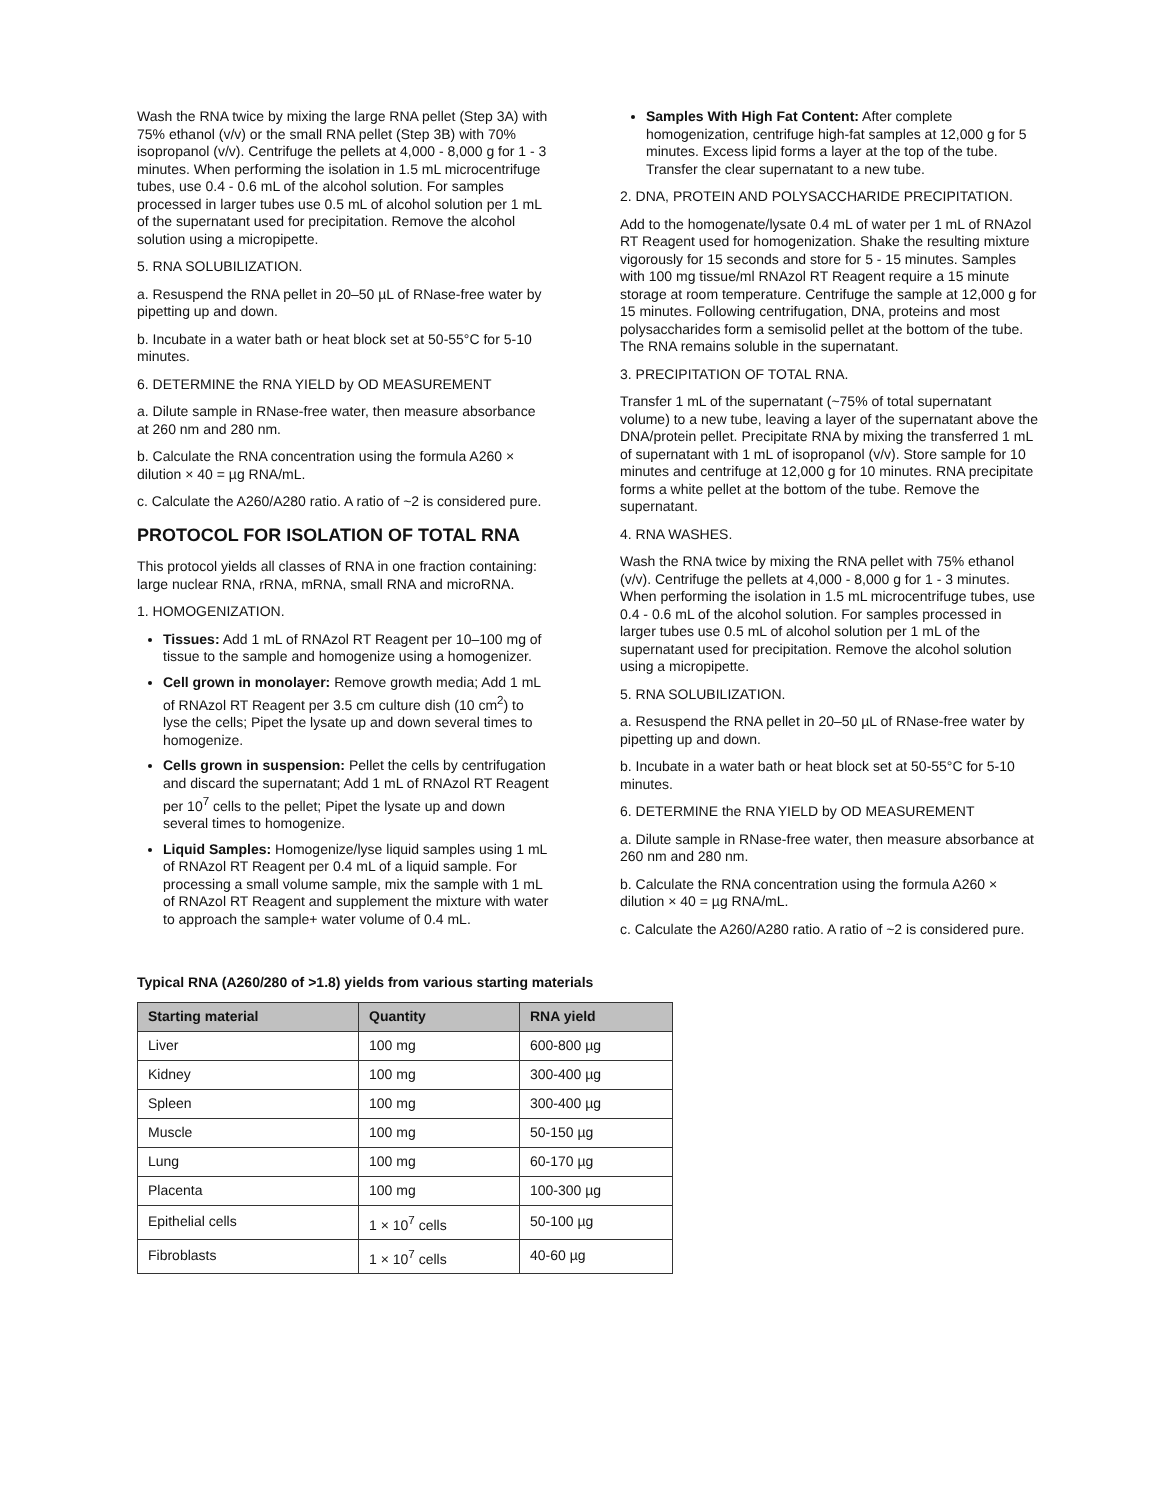Wash the RNA twice by mixing the large RNA pellet (Step 3A) with 75% ethanol (v/v) or the small RNA pellet (Step 3B) with 70% isopropanol (v/v). Centrifuge the pellets at 4,000 - 8,000 g for 1 - 3 minutes. When performing the isolation in 1.5 mL microcentrifuge tubes, use 0.4 - 0.6 mL of the alcohol solution. For samples processed in larger tubes use 0.5 mL of alcohol solution per 1 mL of the supernatant used for precipitation. Remove the alcohol solution using a micropipette.
5. RNA SOLUBILIZATION.
a. Resuspend the RNA pellet in 20–50 µL of RNase-free water by pipetting up and down.
b. Incubate in a water bath or heat block set at 50-55°C for 5-10 minutes.
6. DETERMINE the RNA YIELD by OD MEASUREMENT
a. Dilute sample in RNase-free water, then measure absorbance at 260 nm and 280 nm.
b. Calculate the RNA concentration using the formula A260 × dilution × 40 = µg RNA/mL.
c. Calculate the A260/A280 ratio. A ratio of ~2 is considered pure.
PROTOCOL FOR ISOLATION OF TOTAL RNA
This protocol yields all classes of RNA in one fraction containing: large nuclear RNA, rRNA, mRNA, small RNA and microRNA.
1. HOMOGENIZATION.
Tissues: Add 1 mL of RNAzol RT Reagent per 10–100 mg of tissue to the sample and homogenize using a homogenizer.
Cell grown in monolayer: Remove growth media; Add 1 mL of RNAzol RT Reagent per 3.5 cm culture dish (10 cm<sup>2</sup>) to lyse the cells; Pipet the lysate up and down several times to homogenize.
Cells grown in suspension: Pellet the cells by centrifugation and discard the supernatant; Add 1 mL of RNAzol RT Reagent per 10<sup>7</sup> cells to the pellet; Pipet the lysate up and down several times to homogenize.
Liquid Samples: Homogenize/lyse liquid samples using 1 mL of RNAzol RT Reagent per 0.4 mL of a liquid sample. For processing a small volume sample, mix the sample with 1 mL of RNAzol RT Reagent and supplement the mixture with water to approach the sample+ water volume of 0.4 mL.
Samples With High Fat Content: After complete homogenization, centrifuge high-fat samples at 12,000 g for 5 minutes. Excess lipid forms a layer at the top of the tube. Transfer the clear supernatant to a new tube.
2. DNA, PROTEIN AND POLYSACCHARIDE PRECIPITATION.
Add to the homogenate/lysate 0.4 mL of water per 1 mL of RNAzol RT Reagent used for homogenization. Shake the resulting mixture vigorously for 15 seconds and store for 5 - 15 minutes. Samples with 100 mg tissue/ml RNAzol RT Reagent require a 15 minute storage at room temperature. Centrifuge the sample at 12,000 g for 15 minutes. Following centrifugation, DNA, proteins and most polysaccharides form a semisolid pellet at the bottom of the tube. The RNA remains soluble in the supernatant.
3. PRECIPITATION OF TOTAL RNA.
Transfer 1 mL of the supernatant (~75% of total supernatant volume) to a new tube, leaving a layer of the supernatant above the DNA/protein pellet. Precipitate RNA by mixing the transferred 1 mL of supernatant with 1 mL of isopropanol (v/v). Store sample for 10 minutes and centrifuge at 12,000 g for 10 minutes. RNA precipitate forms a white pellet at the bottom of the tube. Remove the supernatant.
4. RNA WASHES.
Wash the RNA twice by mixing the RNA pellet with 75% ethanol (v/v). Centrifuge the pellets at 4,000 - 8,000 g for 1 - 3 minutes. When performing the isolation in 1.5 mL microcentrifuge tubes, use 0.4 - 0.6 mL of the alcohol solution. For samples processed in larger tubes use 0.5 mL of alcohol solution per 1 mL of the supernatant used for precipitation. Remove the alcohol solution using a micropipette.
5. RNA SOLUBILIZATION.
a. Resuspend the RNA pellet in 20–50 µL of RNase-free water by pipetting up and down.
b. Incubate in a water bath or heat block set at 50-55°C for 5-10 minutes.
6. DETERMINE the RNA YIELD by OD MEASUREMENT
a. Dilute sample in RNase-free water, then measure absorbance at 260 nm and 280 nm.
b. Calculate the RNA concentration using the formula A260 × dilution × 40 = µg RNA/mL.
c. Calculate the A260/A280 ratio. A ratio of ~2 is considered pure.
Typical RNA (A260/280 of >1.8) yields from various starting materials
| Starting material | Quantity | RNA yield |
| --- | --- | --- |
| Liver | 100 mg | 600-800 µg |
| Kidney | 100 mg | 300-400 µg |
| Spleen | 100 mg | 300-400 µg |
| Muscle | 100 mg | 50-150 µg |
| Lung | 100 mg | 60-170 µg |
| Placenta | 100 mg | 100-300 µg |
| Epithelial cells | 1 × 10<sup>7</sup> cells | 50-100 µg |
| Fibroblasts | 1 × 10<sup>7</sup> cells | 40-60 µg |